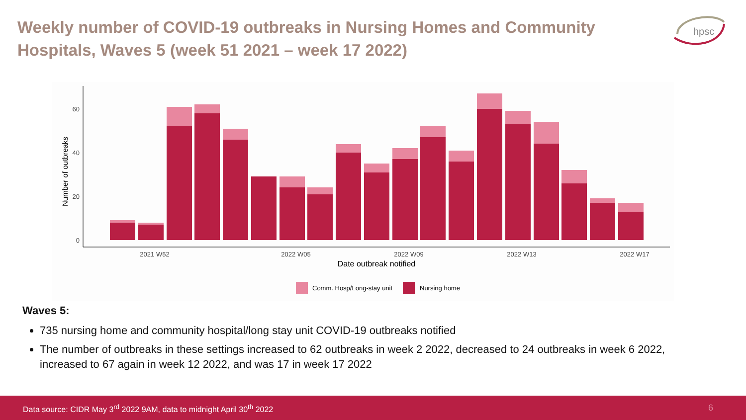Weekly number of COVID-19 outbreaks in Nursing Homes and Community Hospitals, Waves 5 (week 51 2021 – week 17 2022)
hpsc
0
20
40
60
Number of outbreaks
2021 W52
2022 W05
2022 W09
2022 W13
2022 W17
Date outbreak notified
Comm. Hosp/Long-stay unit
Nursing home
Waves 5:
735 nursing home and community hospital/long stay unit COVID-19 outbreaks notified
The number of outbreaks in these settings increased to 62 outbreaks in week 2 2022, decreased to 24 outbreaks in week 6 2022, increased to 67 again in week 12 2022, and was 17 in week 17 2022
Data source: CIDR May 3<sup>rd</sup> 2022 9AM, data to midnight April 30<sup>th</sup> 2022 6